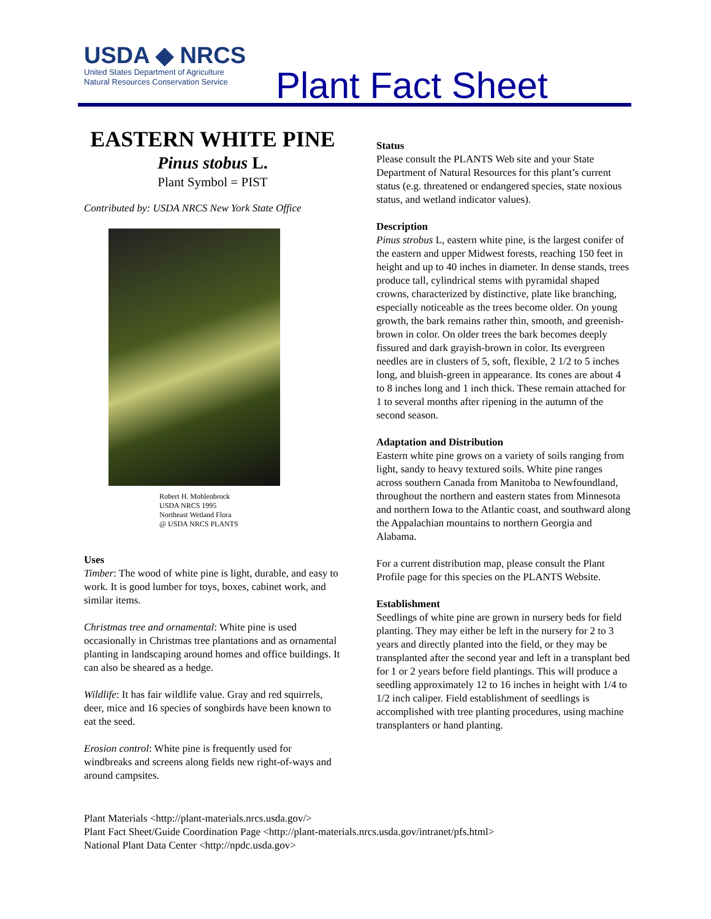USDA ◆ NRCS
United States Department of Agriculture
Natural Resources Conservation Service
Plant Fact Sheet
EASTERN WHITE PINE
Pinus stobus L.
Plant Symbol = PIST
Contributed by: USDA NRCS New York State Office
Robert H. Mohlenbrock
USDA NRCS 1995
Northeast Wetland Flora
@ USDA NRCS PLANTS
Uses
Timber: The wood of white pine is light, durable, and easy to work. It is good lumber for toys, boxes, cabinet work, and similar items.
Christmas tree and ornamental: White pine is used occasionally in Christmas tree plantations and as ornamental planting in landscaping around homes and office buildings. It can also be sheared as a hedge.
Wildlife: It has fair wildlife value. Gray and red squirrels, deer, mice and 16 species of songbirds have been known to eat the seed.
Erosion control: White pine is frequently used for windbreaks and screens along fields new right-of-ways and around campsites.
Status
Please consult the PLANTS Web site and your State Department of Natural Resources for this plant’s current status (e.g. threatened or endangered species, state noxious status, and wetland indicator values).
Description
Pinus strobus L, eastern white pine, is the largest conifer of the eastern and upper Midwest forests, reaching 150 feet in height and up to 40 inches in diameter. In dense stands, trees produce tall, cylindrical stems with pyramidal shaped crowns, characterized by distinctive, plate like branching, especially noticeable as the trees become older. On young growth, the bark remains rather thin, smooth, and greenish-brown in color. On older trees the bark becomes deeply fissured and dark grayish-brown in color. Its evergreen needles are in clusters of 5, soft, flexible, 2 1/2 to 5 inches long, and bluish-green in appearance. Its cones are about 4 to 8 inches long and 1 inch thick. These remain attached for 1 to several months after ripening in the autumn of the second season.
Adaptation and Distribution
Eastern white pine grows on a variety of soils ranging from light, sandy to heavy textured soils. White pine ranges across southern Canada from Manitoba to Newfoundland, throughout the northern and eastern states from Minnesota and northern Iowa to the Atlantic coast, and southward along the Appalachian mountains to northern Georgia and Alabama.
For a current distribution map, please consult the Plant Profile page for this species on the PLANTS Website.
Establishment
Seedlings of white pine are grown in nursery beds for field planting. They may either be left in the nursery for 2 to 3 years and directly planted into the field, or they may be transplanted after the second year and left in a transplant bed for 1 or 2 years before field plantings. This will produce a seedling approximately 12 to 16 inches in height with 1/4 to 1/2 inch caliper. Field establishment of seedlings is accomplished with tree planting procedures, using machine transplanters or hand planting.
Plant Materials <http://plant-materials.nrcs.usda.gov/>
Plant Fact Sheet/Guide Coordination Page <http://plant-materials.nrcs.usda.gov/intranet/pfs.html>
National Plant Data Center <http://npdc.usda.gov>